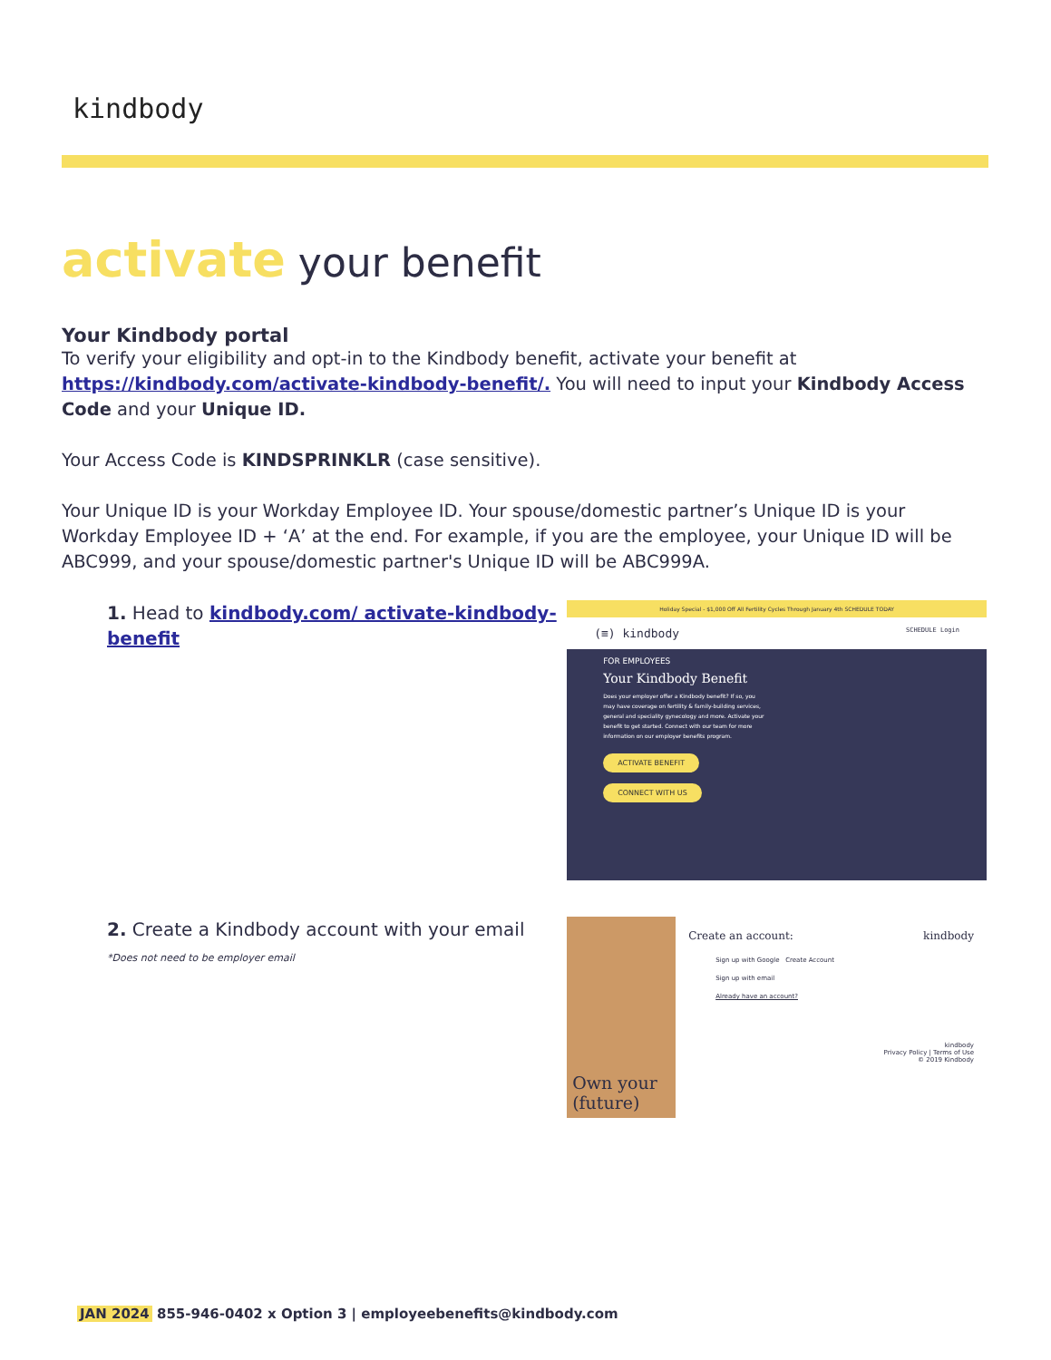kindbody
activate your benefit
Your Kindbody portal
To verify your eligibility and opt-in to the Kindbody benefit, activate your benefit at https://kindbody.com/activate-kindbody-benefit/. You will need to input your Kindbody Access Code and your Unique ID.
Your Access Code is KINDSPRINKLR (case sensitive).
Your Unique ID is your Workday Employee ID. Your spouse/domestic partner’s Unique ID is your Workday Employee ID + ‘A’ at the end. For example, if you are the employee, your Unique ID will be ABC999, and your spouse/domestic partner's Unique ID will be ABC999A.
1. Head to kindbody.com/ activate-kindbody-benefit
Holiday Special - $1,000 Off All Fertility Cycles Through January 4th SCHEDULE TODAY
(≡) kindbody SCHEDULE Login
FOR EMPLOYEES
Your Kindbody Benefit
Does your employer offer a Kindbody benefit? If so, you may have coverage on fertility & family-building services, general and speciality gynecology and more. Activate your benefit to get started. Connect with our team for more information on our employer benefits program.
ACTIVATE BENEFIT
CONNECT WITH US
2. Create a Kindbody account with your email
*Does not need to be employer email
Own your (future)
Create an account: kindbody
Sign up with Google Create Account
Sign up with email
Already have an account?
kindbody
Privacy Policy | Terms of Use
© 2019 Kindbody
JAN 2024 855-946-0402 x Option 3 | employeebenefits@kindbody.com